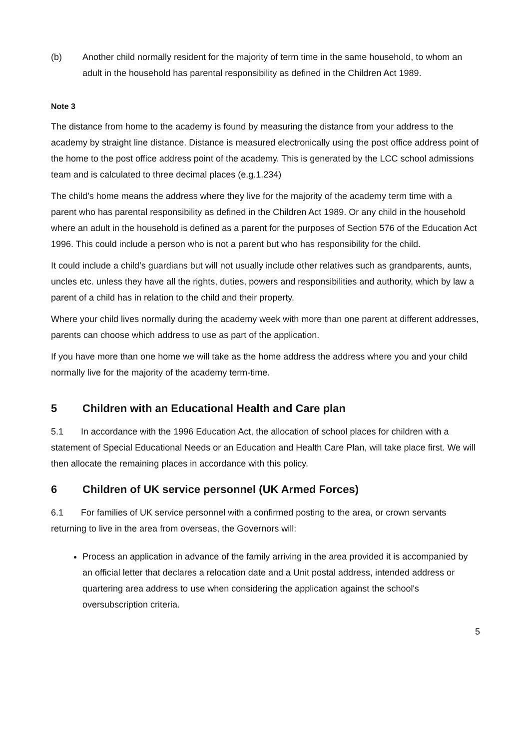(b) Another child normally resident for the majority of term time in the same household, to whom an adult in the household has parental responsibility as defined in the Children Act 1989.
Note 3
The distance from home to the academy is found by measuring the distance from your address to the academy by straight line distance. Distance is measured electronically using the post office address point of the home to the post office address point of the academy. This is generated by the LCC school admissions team and is calculated to three decimal places (e.g.1.234)
The child’s home means the address where they live for the majority of the academy term time with a parent who has parental responsibility as defined in the Children Act 1989. Or any child in the household where an adult in the household is defined as a parent for the purposes of Section 576 of the Education Act 1996. This could include a person who is not a parent but who has responsibility for the child.
It could include a child’s guardians but will not usually include other relatives such as grandparents, aunts, uncles etc. unless they have all the rights, duties, powers and responsibilities and authority, which by law a parent of a child has in relation to the child and their property.
Where your child lives normally during the academy week with more than one parent at different addresses, parents can choose which address to use as part of the application.
If you have more than one home we will take as the home address the address where you and your child normally live for the majority of the academy term-time.
5 Children with an Educational Health and Care plan
5.1 In accordance with the 1996 Education Act, the allocation of school places for children with a statement of Special Educational Needs or an Education and Health Care Plan, will take place first. We will then allocate the remaining places in accordance with this policy.
6 Children of UK service personnel (UK Armed Forces)
6.1 For families of UK service personnel with a confirmed posting to the area, or crown servants returning to live in the area from overseas, the Governors will:
Process an application in advance of the family arriving in the area provided it is accompanied by an official letter that declares a relocation date and a Unit postal address, intended address or quartering area address to use when considering the application against the school's oversubscription criteria.
5